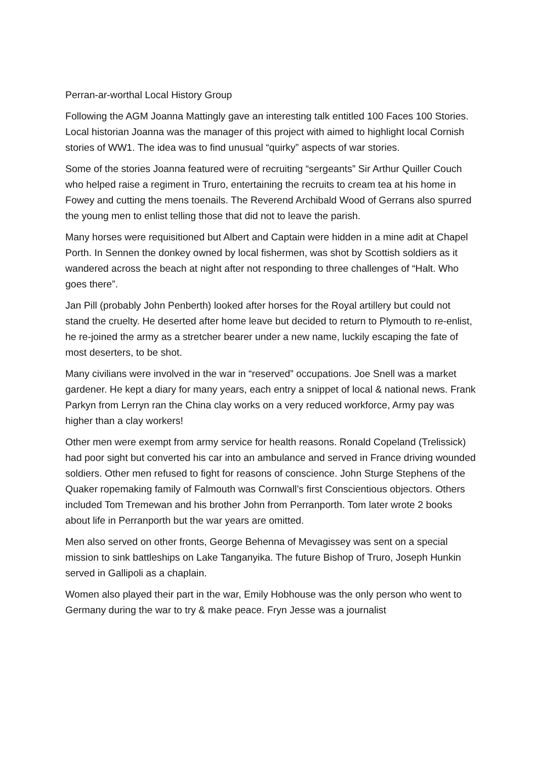Perran-ar-worthal Local History Group
Following the AGM Joanna Mattingly gave an interesting talk entitled 100 Faces 100 Stories. Local historian Joanna was the manager of this project with aimed to highlight local Cornish stories of WW1. The idea was to find unusual “quirky” aspects of war stories.
Some of the stories Joanna featured were of recruiting “sergeants” Sir Arthur Quiller Couch who helped raise a regiment in Truro, entertaining the recruits to cream tea at his home in Fowey and cutting the mens toenails. The Reverend Archibald Wood of Gerrans also spurred the young men to enlist telling those that did not to leave the parish.
Many horses were requisitioned but Albert and Captain were hidden in a mine adit at Chapel Porth. In Sennen the donkey owned by local fishermen, was shot by Scottish soldiers as it wandered across the beach at night after not responding to three challenges of “Halt. Who goes there”.
Jan Pill (probably John Penberth) looked after horses for the Royal artillery but could not stand the cruelty. He deserted after home leave but decided to return to Plymouth to re-enlist, he re-joined the army as a stretcher bearer under a new name, luckily escaping the fate of most deserters, to be shot.
Many civilians were involved in the war in “reserved” occupations. Joe Snell was a market gardener. He kept a diary for many years, each entry a snippet of local & national news. Frank Parkyn from Lerryn ran the China clay works on a very reduced workforce, Army pay was higher than a clay workers!
Other men were exempt from army service for health reasons. Ronald Copeland (Trelissick) had poor sight but converted his car into an ambulance and served in France driving wounded soldiers. Other men refused to fight for reasons of conscience. John Sturge Stephens of the Quaker ropemaking family of Falmouth was Cornwall’s first Conscientious objectors. Others included Tom Tremewan and his brother John from Perranporth. Tom later wrote 2 books about life in Perranporth but the war years are omitted.
Men also served on other fronts, George Behenna of Mevagissey was sent on a special mission to sink battleships on Lake Tanganyika. The future Bishop of Truro, Joseph Hunkin served in Gallipoli as a chaplain.
Women also played their part in the war, Emily Hobhouse was the only person who went to Germany during the war to try & make peace. Fryn Jesse was a journalist